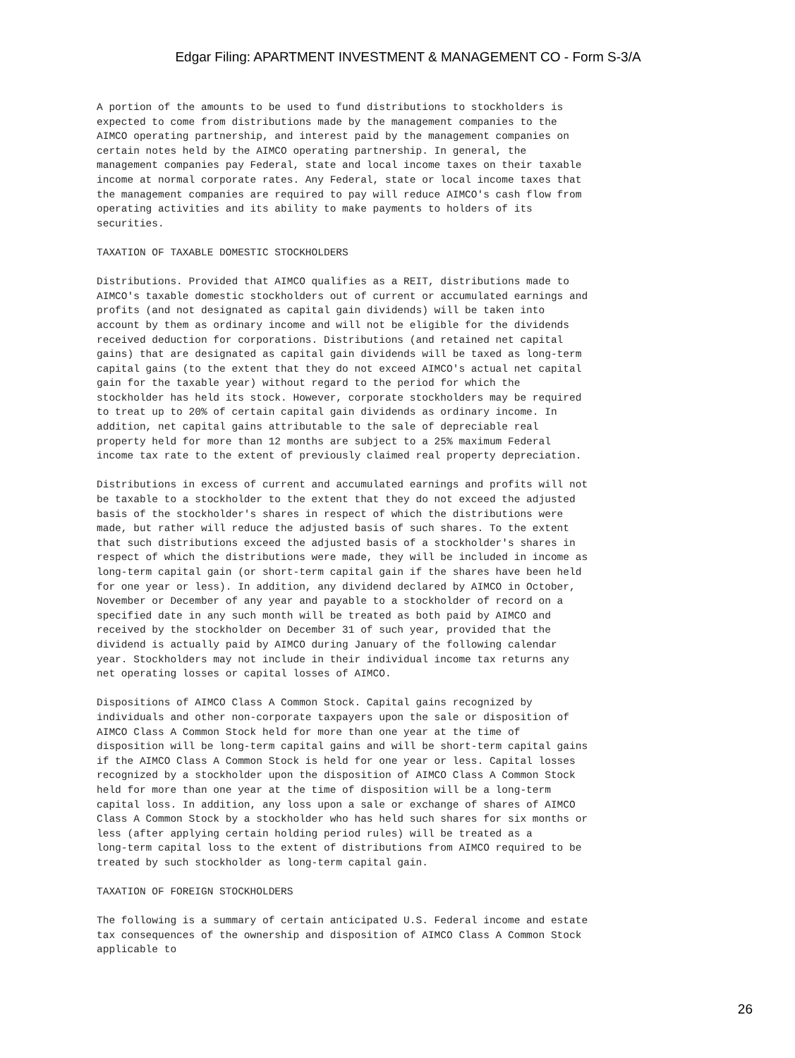Edgar Filing: APARTMENT INVESTMENT & MANAGEMENT CO - Form S-3/A
A portion of the amounts to be used to fund distributions to stockholders is
expected to come from distributions made by the management companies to the
AIMCO operating partnership, and interest paid by the management companies on
certain notes held by the AIMCO operating partnership. In general, the
management companies pay Federal, state and local income taxes on their taxable
income at normal corporate rates. Any Federal, state or local income taxes that
the management companies are required to pay will reduce AIMCO's cash flow from
operating activities and its ability to make payments to holders of its
securities.

TAXATION OF TAXABLE DOMESTIC STOCKHOLDERS

Distributions. Provided that AIMCO qualifies as a REIT, distributions made to
AIMCO's taxable domestic stockholders out of current or accumulated earnings and
profits (and not designated as capital gain dividends) will be taken into
account by them as ordinary income and will not be eligible for the dividends
received deduction for corporations. Distributions (and retained net capital
gains) that are designated as capital gain dividends will be taxed as long-term
capital gains (to the extent that they do not exceed AIMCO's actual net capital
gain for the taxable year) without regard to the period for which the
stockholder has held its stock. However, corporate stockholders may be required
to treat up to 20% of certain capital gain dividends as ordinary income. In
addition, net capital gains attributable to the sale of depreciable real
property held for more than 12 months are subject to a 25% maximum Federal
income tax rate to the extent of previously claimed real property depreciation.

Distributions in excess of current and accumulated earnings and profits will not
be taxable to a stockholder to the extent that they do not exceed the adjusted
basis of the stockholder's shares in respect of which the distributions were
made, but rather will reduce the adjusted basis of such shares. To the extent
that such distributions exceed the adjusted basis of a stockholder's shares in
respect of which the distributions were made, they will be included in income as
long-term capital gain (or short-term capital gain if the shares have been held
for one year or less). In addition, any dividend declared by AIMCO in October,
November or December of any year and payable to a stockholder of record on a
specified date in any such month will be treated as both paid by AIMCO and
received by the stockholder on December 31 of such year, provided that the
dividend is actually paid by AIMCO during January of the following calendar
year. Stockholders may not include in their individual income tax returns any
net operating losses or capital losses of AIMCO.

Dispositions of AIMCO Class A Common Stock. Capital gains recognized by
individuals and other non-corporate taxpayers upon the sale or disposition of
AIMCO Class A Common Stock held for more than one year at the time of
disposition will be long-term capital gains and will be short-term capital gains
if the AIMCO Class A Common Stock is held for one year or less. Capital losses
recognized by a stockholder upon the disposition of AIMCO Class A Common Stock
held for more than one year at the time of disposition will be a long-term
capital loss. In addition, any loss upon a sale or exchange of shares of AIMCO
Class A Common Stock by a stockholder who has held such shares for six months or
less (after applying certain holding period rules) will be treated as a
long-term capital loss to the extent of distributions from AIMCO required to be
treated by such stockholder as long-term capital gain.

TAXATION OF FOREIGN STOCKHOLDERS

The following is a summary of certain anticipated U.S. Federal income and estate
tax consequences of the ownership and disposition of AIMCO Class A Common Stock
applicable to
26